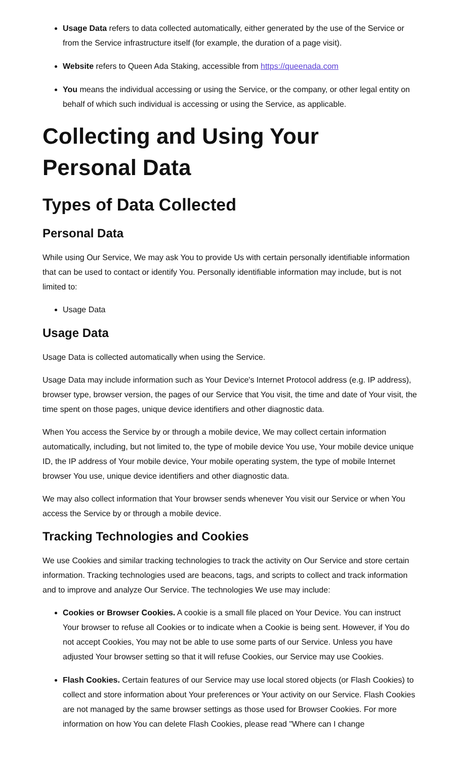Usage Data refers to data collected automatically, either generated by the use of the Service or from the Service infrastructure itself (for example, the duration of a page visit).
Website refers to Queen Ada Staking, accessible from https://queenada.com
You means the individual accessing or using the Service, or the company, or other legal entity on behalf of which such individual is accessing or using the Service, as applicable.
Collecting and Using Your Personal Data
Types of Data Collected
Personal Data
While using Our Service, We may ask You to provide Us with certain personally identifiable information that can be used to contact or identify You. Personally identifiable information may include, but is not limited to:
Usage Data
Usage Data
Usage Data is collected automatically when using the Service.
Usage Data may include information such as Your Device's Internet Protocol address (e.g. IP address), browser type, browser version, the pages of our Service that You visit, the time and date of Your visit, the time spent on those pages, unique device identifiers and other diagnostic data.
When You access the Service by or through a mobile device, We may collect certain information automatically, including, but not limited to, the type of mobile device You use, Your mobile device unique ID, the IP address of Your mobile device, Your mobile operating system, the type of mobile Internet browser You use, unique device identifiers and other diagnostic data.
We may also collect information that Your browser sends whenever You visit our Service or when You access the Service by or through a mobile device.
Tracking Technologies and Cookies
We use Cookies and similar tracking technologies to track the activity on Our Service and store certain information. Tracking technologies used are beacons, tags, and scripts to collect and track information and to improve and analyze Our Service. The technologies We use may include:
Cookies or Browser Cookies. A cookie is a small file placed on Your Device. You can instruct Your browser to refuse all Cookies or to indicate when a Cookie is being sent. However, if You do not accept Cookies, You may not be able to use some parts of our Service. Unless you have adjusted Your browser setting so that it will refuse Cookies, our Service may use Cookies.
Flash Cookies. Certain features of our Service may use local stored objects (or Flash Cookies) to collect and store information about Your preferences or Your activity on our Service. Flash Cookies are not managed by the same browser settings as those used for Browser Cookies. For more information on how You can delete Flash Cookies, please read "Where can I change